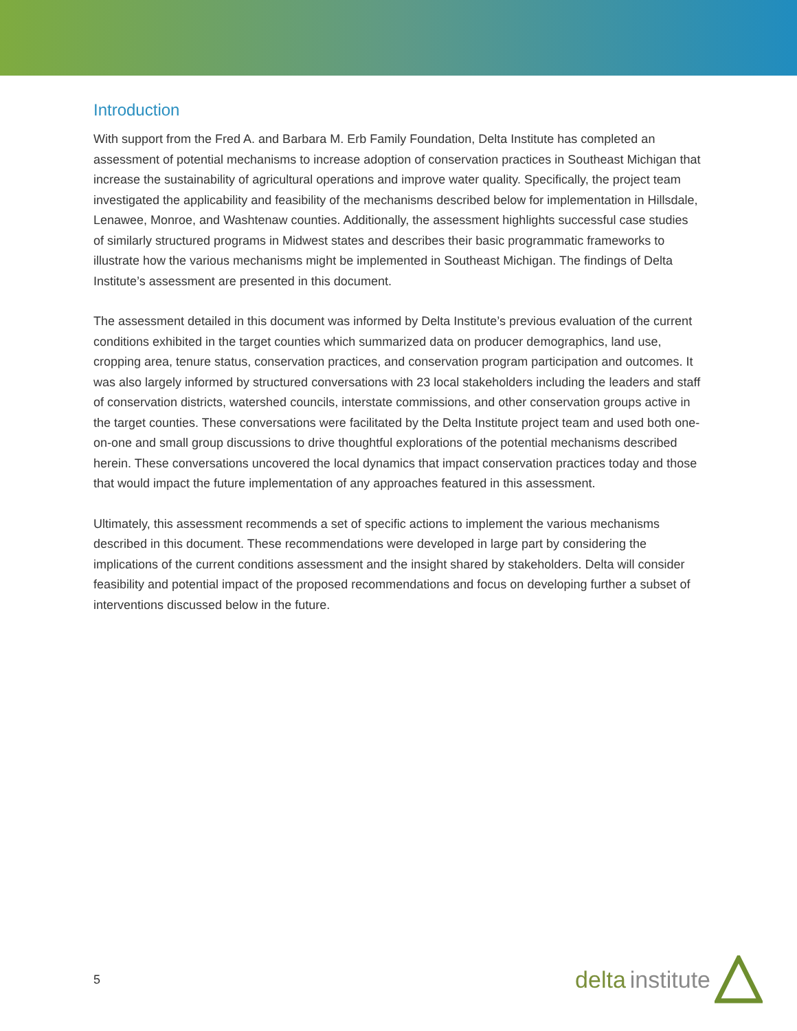Introduction
With support from the Fred A. and Barbara M. Erb Family Foundation, Delta Institute has completed an assessment of potential mechanisms to increase adoption of conservation practices in Southeast Michigan that increase the sustainability of agricultural operations and improve water quality. Specifically, the project team investigated the applicability and feasibility of the mechanisms described below for implementation in Hillsdale, Lenawee, Monroe, and Washtenaw counties. Additionally, the assessment highlights successful case studies of similarly structured programs in Midwest states and describes their basic programmatic frameworks to illustrate how the various mechanisms might be implemented in Southeast Michigan. The findings of Delta Institute’s assessment are presented in this document.
The assessment detailed in this document was informed by Delta Institute’s previous evaluation of the current conditions exhibited in the target counties which summarized data on producer demographics, land use, cropping area, tenure status, conservation practices, and conservation program participation and outcomes. It was also largely informed by structured conversations with 23 local stakeholders including the leaders and staff of conservation districts, watershed councils, interstate commissions, and other conservation groups active in the target counties. These conversations were facilitated by the Delta Institute project team and used both one-on-one and small group discussions to drive thoughtful explorations of the potential mechanisms described herein. These conversations uncovered the local dynamics that impact conservation practices today and those that would impact the future implementation of any approaches featured in this assessment.
Ultimately, this assessment recommends a set of specific actions to implement the various mechanisms described in this document. These recommendations were developed in large part by considering the implications of the current conditions assessment and the insight shared by stakeholders. Delta will consider feasibility and potential impact of the proposed recommendations and focus on developing further a subset of interventions discussed below in the future.
5
delta institute